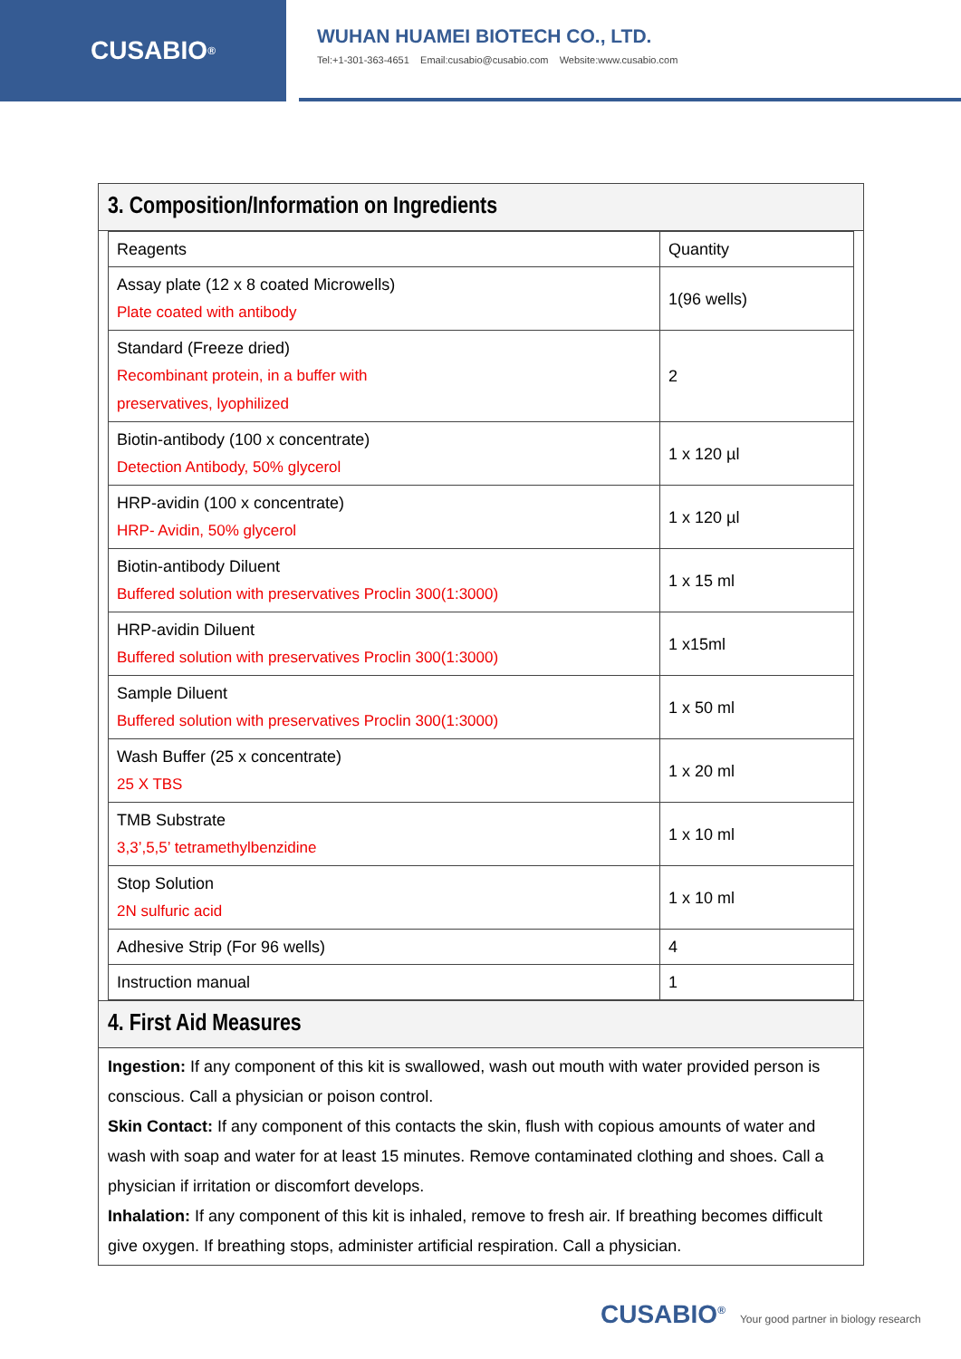CUSABIO<sup>®</sup>
WUHAN HUAMEI BIOTECH CO., LTD.
Tel:+1-301-363-4651 Email:cusabio@cusabio.com Website:www.cusabio.com
3. Composition/Information on Ingredients
| Reagents | Quantity |
| Assay plate (12 x 8 coated Microwells) Plate coated with antibody | 1(96 wells) |
| Standard (Freeze dried) Recombinant protein, in a buffer with preservatives, lyophilized | 2 |
| Biotin-antibody (100 x concentrate) Detection Antibody, 50% glycerol | 1 x 120 µl |
| HRP-avidin (100 x concentrate) HRP- Avidin, 50% glycerol | 1 x 120 µl |
| Biotin-antibody Diluent Buffered solution with preservatives Proclin 300(1:3000) | 1 x 15 ml |
| HRP-avidin Diluent Buffered solution with preservatives Proclin 300(1:3000) | 1 x15ml |
| Sample Diluent Buffered solution with preservatives Proclin 300(1:3000) | 1 x 50 ml |
| Wash Buffer (25 x concentrate) 25 X TBS | 1 x 20 ml |
| TMB Substrate 3,3’,5,5’ tetramethylbenzidine | 1 x 10 ml |
| Stop Solution 2N sulfuric acid | 1 x 10 ml |
| Adhesive Strip (For 96 wells) | 4 |
| Instruction manual | 1 |
4. First Aid Measures
Ingestion: If any component of this kit is swallowed, wash out mouth with water provided person is conscious. Call a physician or poison control.
Skin Contact: If any component of this contacts the skin, flush with copious amounts of water and wash with soap and water for at least 15 minutes. Remove contaminated clothing and shoes. Call a physician if irritation or discomfort develops.
Inhalation: If any component of this kit is inhaled, remove to fresh air. If breathing becomes difficult give oxygen. If breathing stops, administer artificial respiration. Call a physician.
CUSABIO<sup>®</sup> Your good partner in biology research